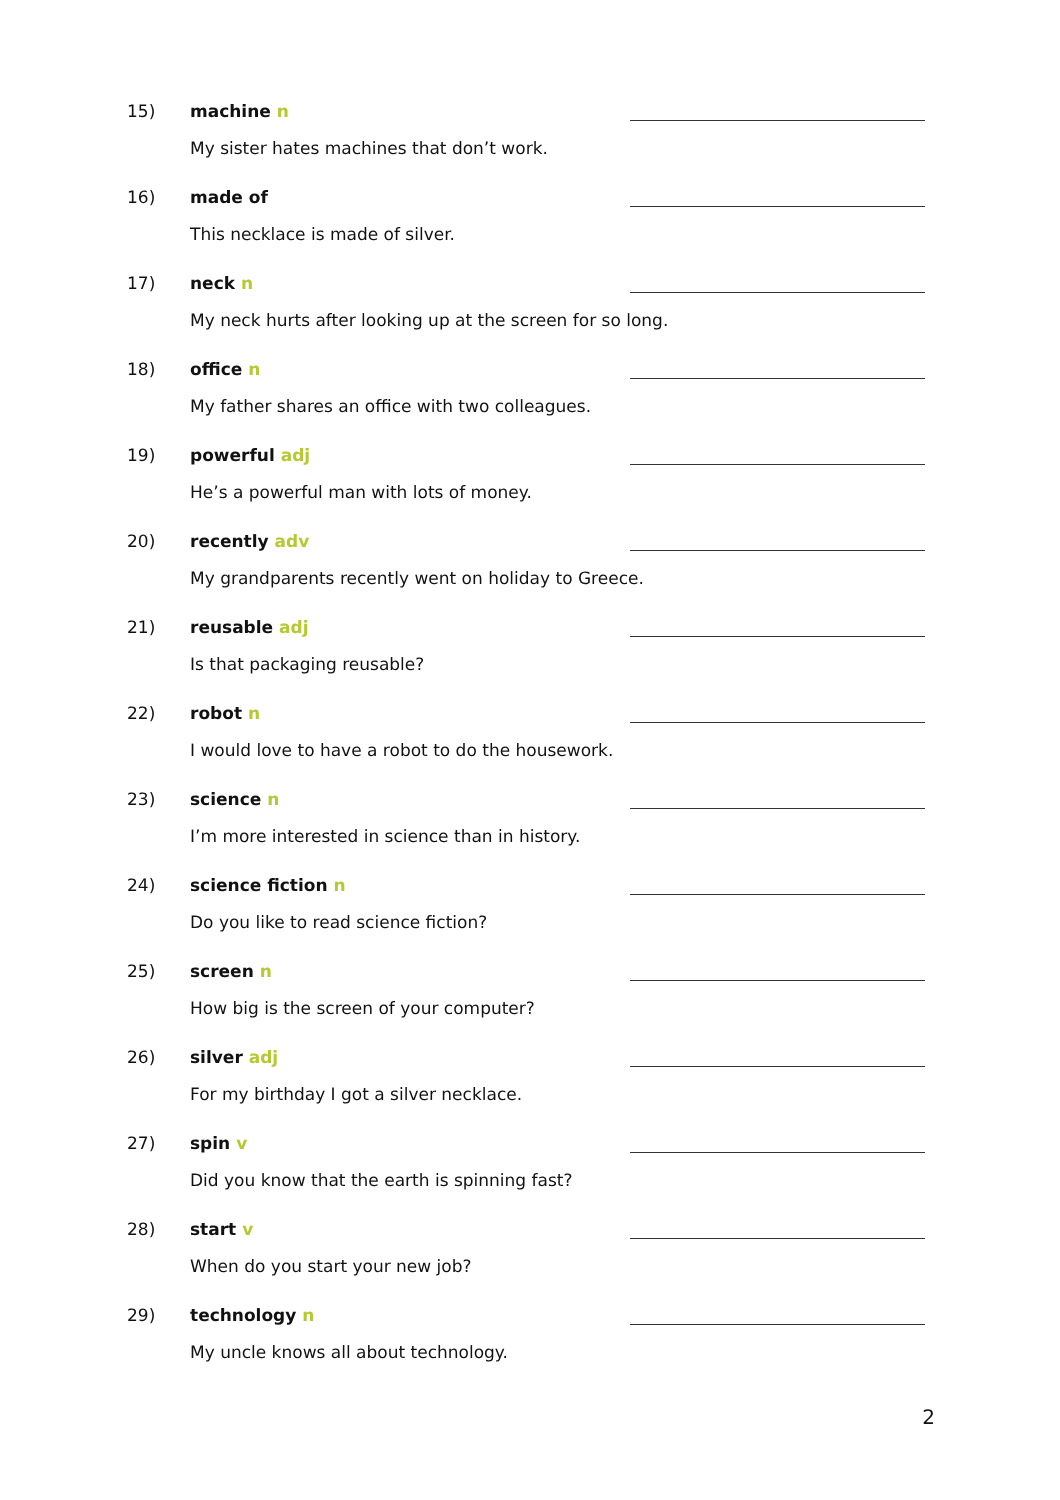15) machine n
My sister hates machines that don’t work.
16) made of
This necklace is made of silver.
17) neck n
My neck hurts after looking up at the screen for so long.
18) office n
My father shares an office with two colleagues.
19) powerful adj
He’s a powerful man with lots of money.
20) recently adv
My grandparents recently went on holiday to Greece.
21) reusable adj
Is that packaging reusable?
22) robot n
I would love to have a robot to do the housework.
23) science n
I’m more interested in science than in history.
24) science fiction n
Do you like to read science fiction?
25) screen n
How big is the screen of your computer?
26) silver adj
For my birthday I got a silver necklace.
27) spin v
Did you know that the earth is spinning fast?
28) start v
When do you start your new job?
29) technology n
My uncle knows all about technology.
2